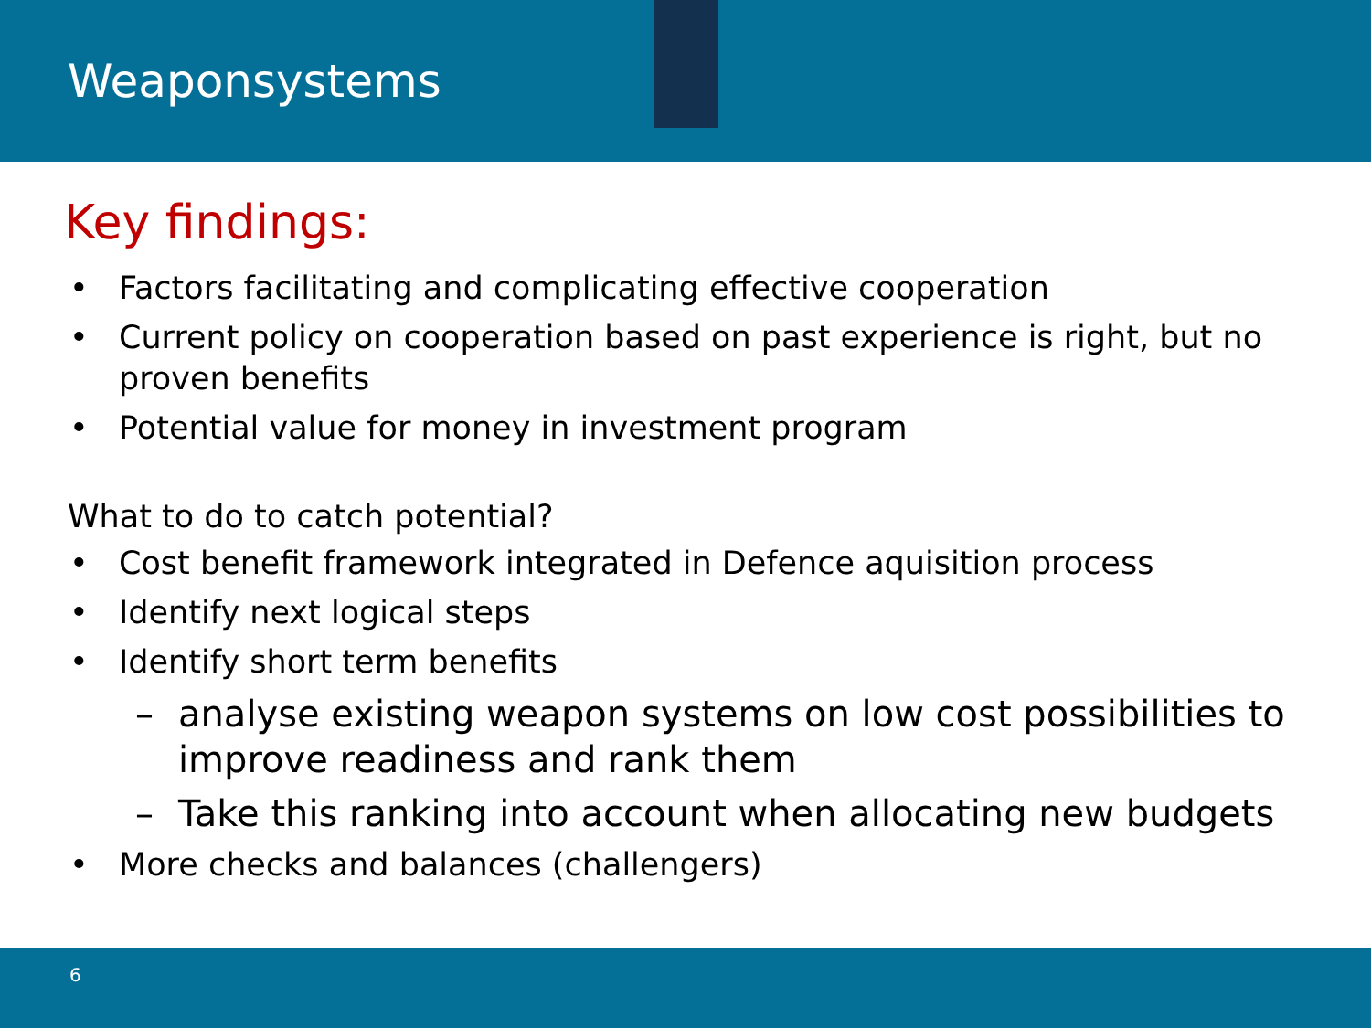Weaponsystems
Key findings:
• Factors facilitating and complicating effective cooperation
• Current policy on cooperation based on past experience is right, but no proven benefits
• Potential value for money in investment program
What to do to catch potential?
• Cost benefit framework integrated in Defence aquisition process
• Identify next logical steps
• Identify short term benefits
– analyse existing weapon systems on low cost possibilities to improve readiness and rank them
– Take this ranking into account when allocating new budgets
• More checks and balances (challengers)
6